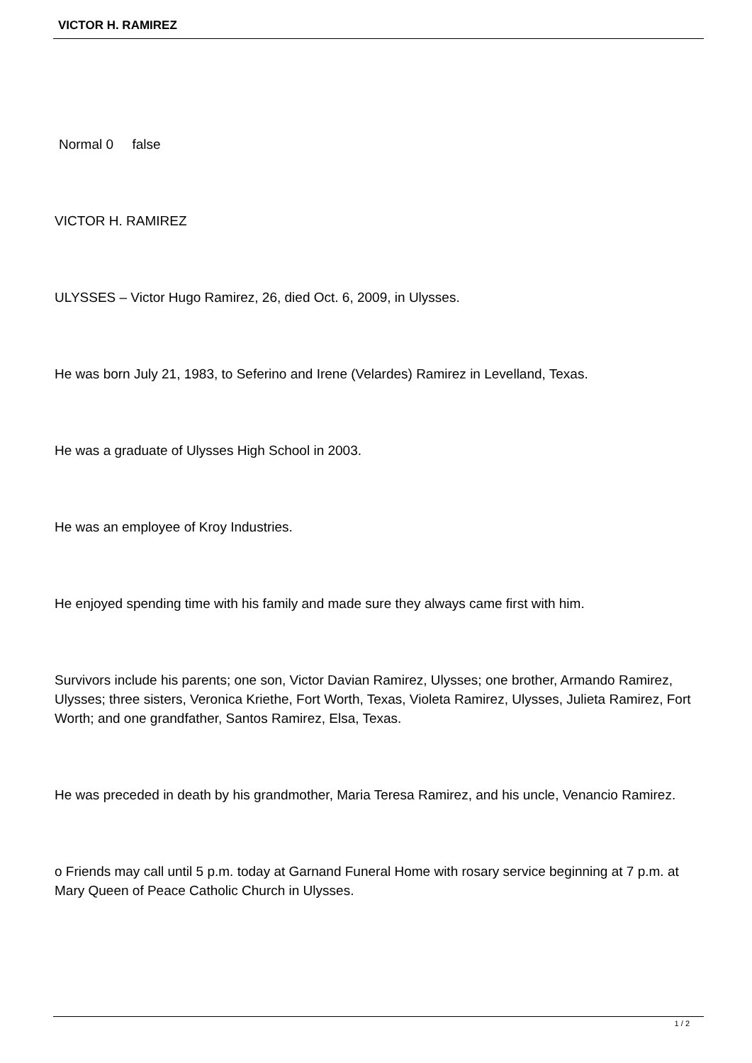VICTOR H. RAMIREZ
Normal 0 false
VICTOR H. RAMIREZ
ULYSSES – Victor Hugo Ramirez, 26, died Oct. 6, 2009, in Ulysses.
He was born July 21, 1983, to Seferino and Irene (Velardes) Ramirez in Levelland, Texas.
He was a graduate of Ulysses High School in 2003.
He was an employee of Kroy Industries.
He enjoyed spending time with his family and made sure they always came first with him.
Survivors include his parents; one son, Victor Davian Ramirez, Ulysses; one brother, Armando Ramirez, Ulysses; three sisters, Veronica Kriethe, Fort Worth, Texas, Violeta Ramirez, Ulysses, Julieta Ramirez, Fort Worth; and one grandfather, Santos Ramirez, Elsa, Texas.
He was preceded in death by his grandmother, Maria Teresa Ramirez, and his uncle, Venancio Ramirez.
o Friends may call until 5 p.m. today at Garnand Funeral Home with rosary service beginning at 7 p.m. at Mary Queen of Peace Catholic Church in Ulysses.
1 / 2